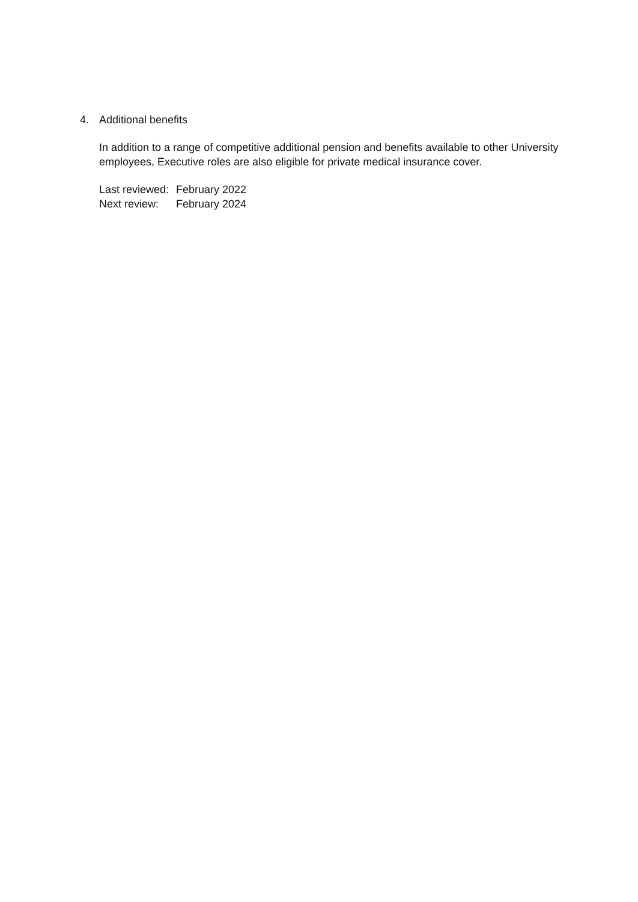4. Additional benefits
In addition to a range of competitive additional pension and benefits available to other University employees, Executive roles are also eligible for private medical insurance cover.
| Last reviewed: | February 2022 |
| Next review: | February 2024 |